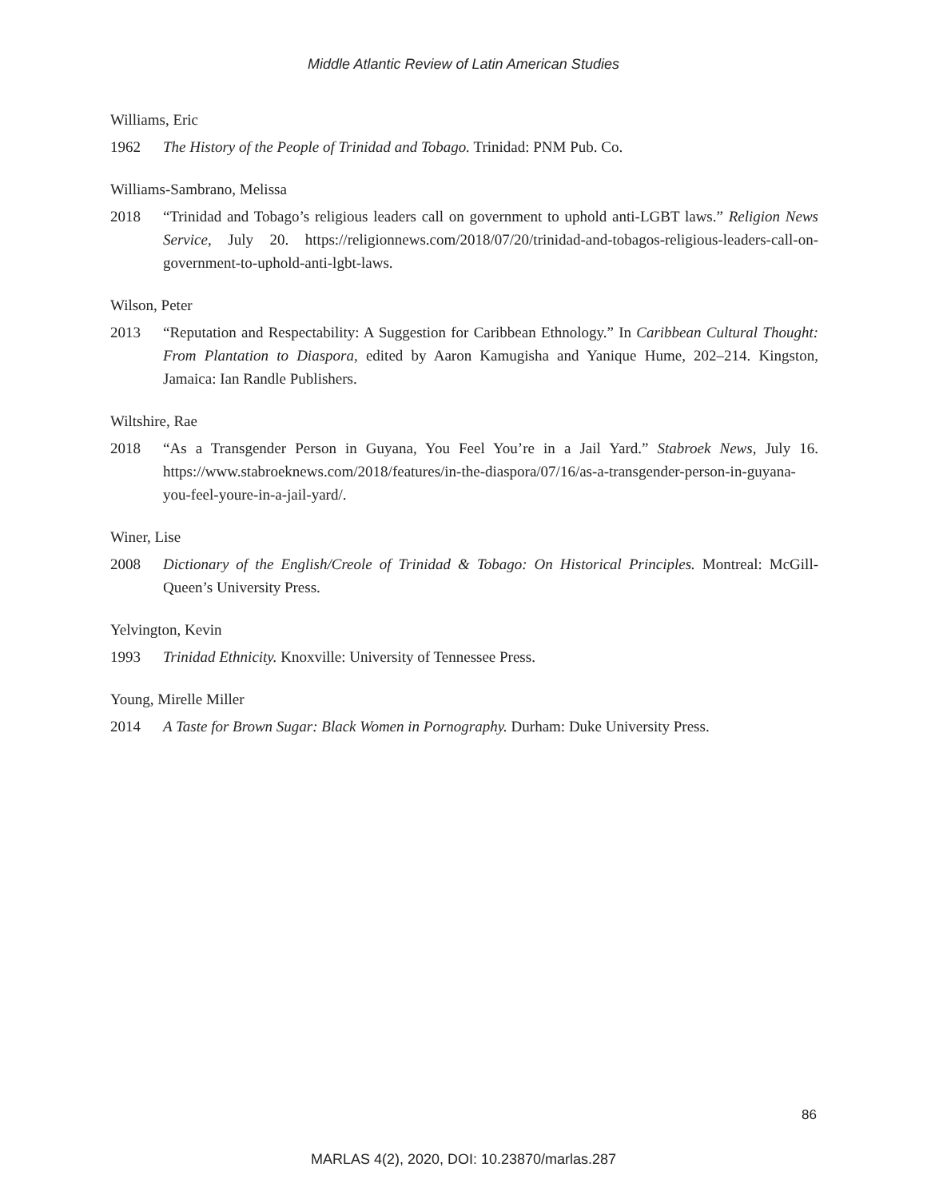Middle Atlantic Review of Latin American Studies
Williams, Eric
1962 The History of the People of Trinidad and Tobago. Trinidad: PNM Pub. Co.
Williams-Sambrano, Melissa
2018 “Trinidad and Tobago’s religious leaders call on government to uphold anti-LGBT laws.” Religion News Service, July 20. https://religionnews.com/2018/07/20/trinidad-and-tobagos-religious-leaders-call-on-government-to-uphold-anti-lgbt-laws.
Wilson, Peter
2013 “Reputation and Respectability: A Suggestion for Caribbean Ethnology.” In Caribbean Cultural Thought: From Plantation to Diaspora, edited by Aaron Kamugisha and Yanique Hume, 202–214. Kingston, Jamaica: Ian Randle Publishers.
Wiltshire, Rae
2018 “As a Transgender Person in Guyana, You Feel You’re in a Jail Yard.” Stabroek News, July 16. https://www.stabroeknews.com/2018/features/in-the-diaspora/07/16/as-a-transgender-person-in-guyana-you-feel-youre-in-a-jail-yard/.
Winer, Lise
2008 Dictionary of the English/Creole of Trinidad & Tobago: On Historical Principles. Montreal: McGill-Queen’s University Press.
Yelvington, Kevin
1993 Trinidad Ethnicity. Knoxville: University of Tennessee Press.
Young, Mirelle Miller
2014 A Taste for Brown Sugar: Black Women in Pornography. Durham: Duke University Press.
86
MARLAS 4(2), 2020, DOI: 10.23870/marlas.287